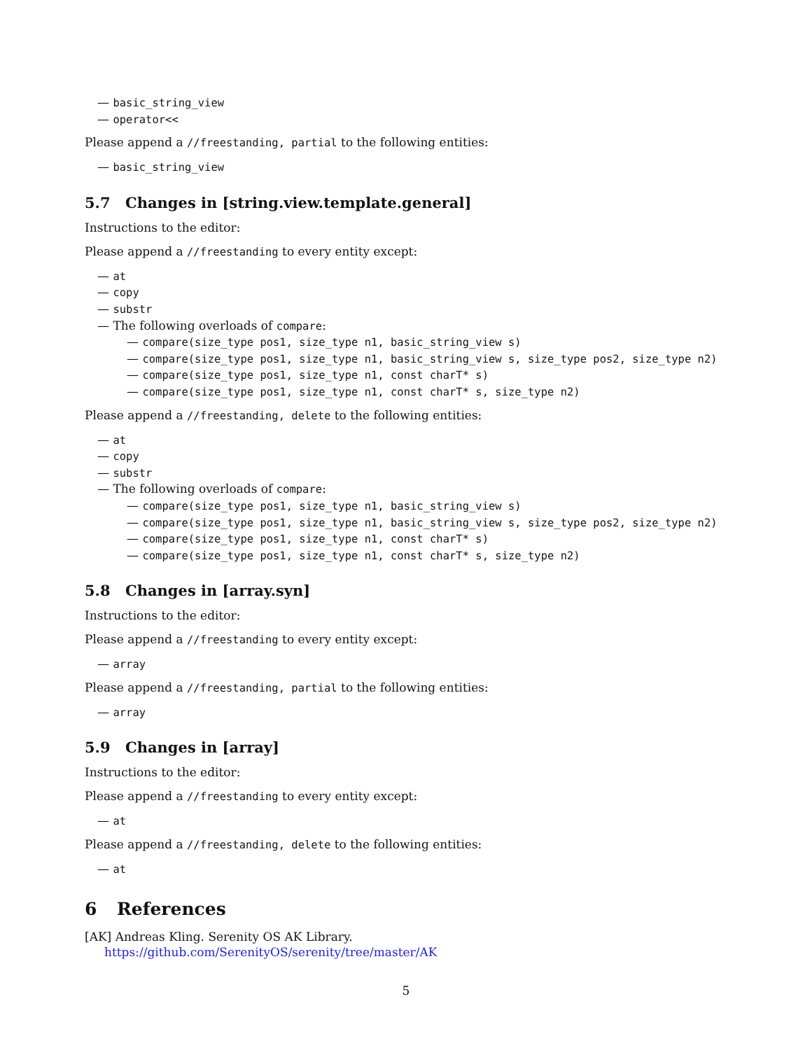— basic_string_view
— operator<<
Please append a //freestanding, partial to the following entities:
— basic_string_view
5.7 Changes in [string.view.template.general]
Instructions to the editor:
Please append a //freestanding to every entity except:
— at
— copy
— substr
— The following overloads of compare:
— compare(size_type pos1, size_type n1, basic_string_view s)
— compare(size_type pos1, size_type n1, basic_string_view s, size_type pos2, size_type n2)
— compare(size_type pos1, size_type n1, const charT* s)
— compare(size_type pos1, size_type n1, const charT* s, size_type n2)
Please append a //freestanding, delete to the following entities:
— at
— copy
— substr
— The following overloads of compare:
— compare(size_type pos1, size_type n1, basic_string_view s)
— compare(size_type pos1, size_type n1, basic_string_view s, size_type pos2, size_type n2)
— compare(size_type pos1, size_type n1, const charT* s)
— compare(size_type pos1, size_type n1, const charT* s, size_type n2)
5.8 Changes in [array.syn]
Instructions to the editor:
Please append a //freestanding to every entity except:
— array
Please append a //freestanding, partial to the following entities:
— array
5.9 Changes in [array]
Instructions to the editor:
Please append a //freestanding to every entity except:
— at
Please append a //freestanding, delete to the following entities:
— at
6 References
[AK] Andreas Kling. Serenity OS AK Library.
https://github.com/SerenityOS/serenity/tree/master/AK
5